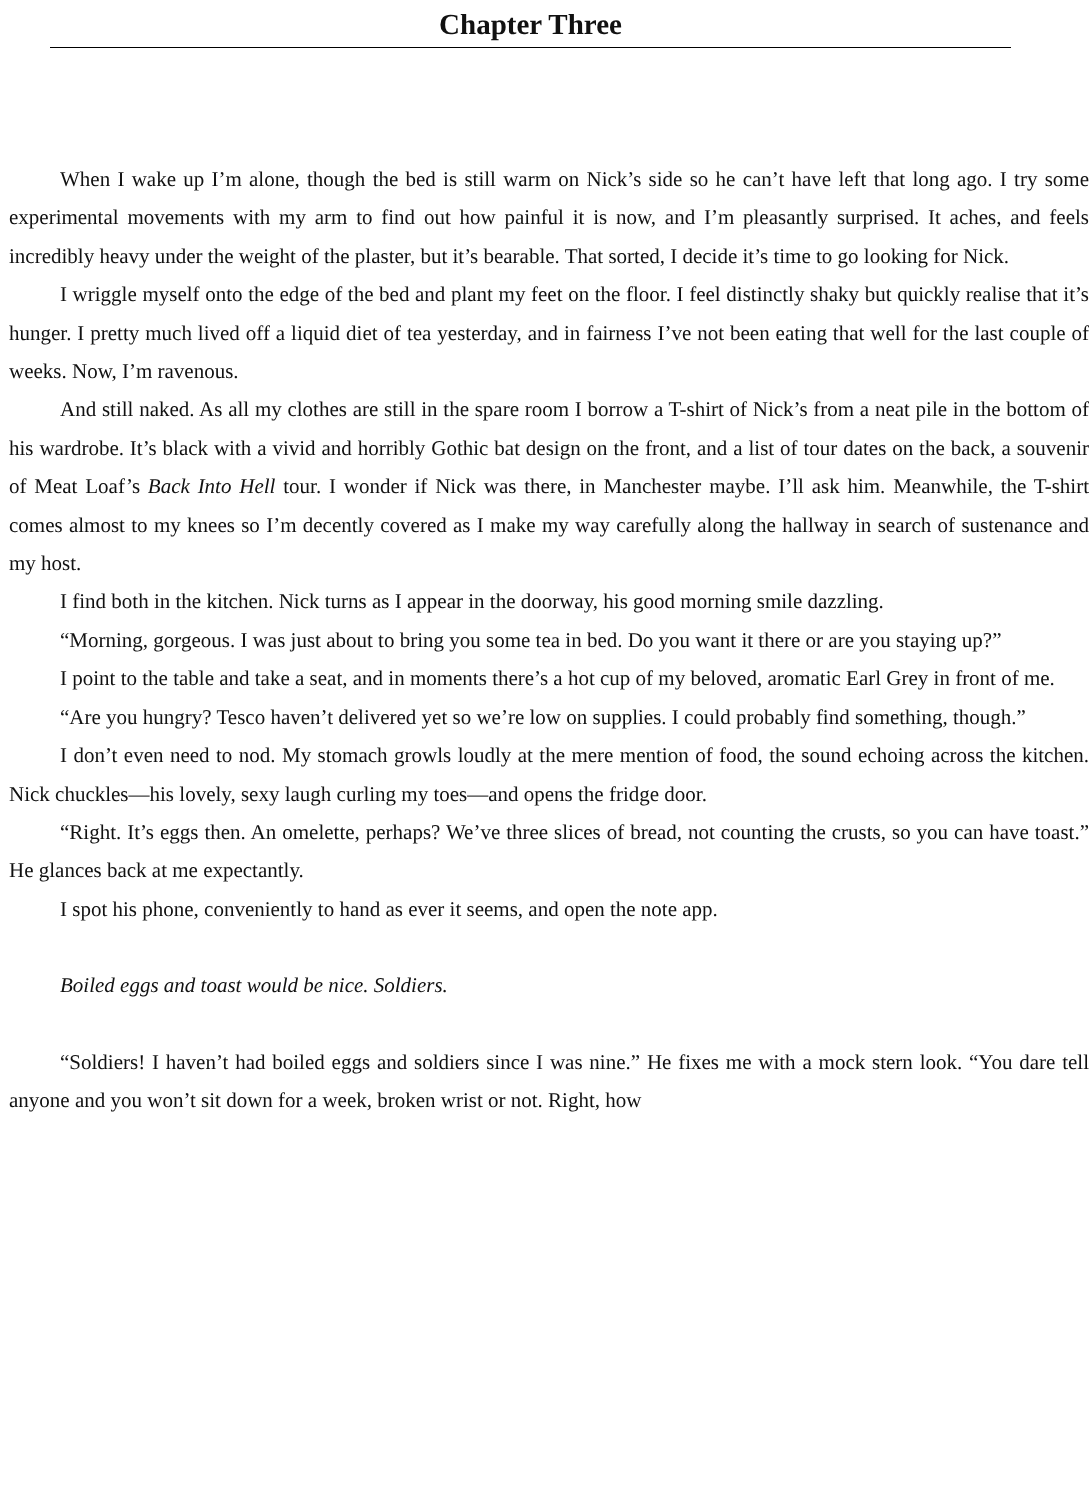Chapter Three
When I wake up I’m alone, though the bed is still warm on Nick’s side so he can’t have left that long ago. I try some experimental movements with my arm to find out how painful it is now, and I’m pleasantly surprised. It aches, and feels incredibly heavy under the weight of the plaster, but it’s bearable. That sorted, I decide it’s time to go looking for Nick.
I wriggle myself onto the edge of the bed and plant my feet on the floor. I feel distinctly shaky but quickly realise that it’s hunger. I pretty much lived off a liquid diet of tea yesterday, and in fairness I’ve not been eating that well for the last couple of weeks. Now, I’m ravenous.
And still naked. As all my clothes are still in the spare room I borrow a T-shirt of Nick’s from a neat pile in the bottom of his wardrobe. It’s black with a vivid and horribly Gothic bat design on the front, and a list of tour dates on the back, a souvenir of Meat Loaf’s Back Into Hell tour. I wonder if Nick was there, in Manchester maybe. I’ll ask him. Meanwhile, the T-shirt comes almost to my knees so I’m decently covered as I make my way carefully along the hallway in search of sustenance and my host.
I find both in the kitchen. Nick turns as I appear in the doorway, his good morning smile dazzling.
“Morning, gorgeous. I was just about to bring you some tea in bed. Do you want it there or are you staying up?”
I point to the table and take a seat, and in moments there’s a hot cup of my beloved, aromatic Earl Grey in front of me.
“Are you hungry? Tesco haven’t delivered yet so we’re low on supplies. I could probably find something, though.”
I don’t even need to nod. My stomach growls loudly at the mere mention of food, the sound echoing across the kitchen. Nick chuckles—his lovely, sexy laugh curling my toes—and opens the fridge door.
“Right. It’s eggs then. An omelette, perhaps? We’ve three slices of bread, not counting the crusts, so you can have toast.” He glances back at me expectantly.
I spot his phone, conveniently to hand as ever it seems, and open the note app.
Boiled eggs and toast would be nice. Soldiers.
“Soldiers! I haven’t had boiled eggs and soldiers since I was nine.” He fixes me with a mock stern look. “You dare tell anyone and you won’t sit down for a week, broken wrist or not. Right, how